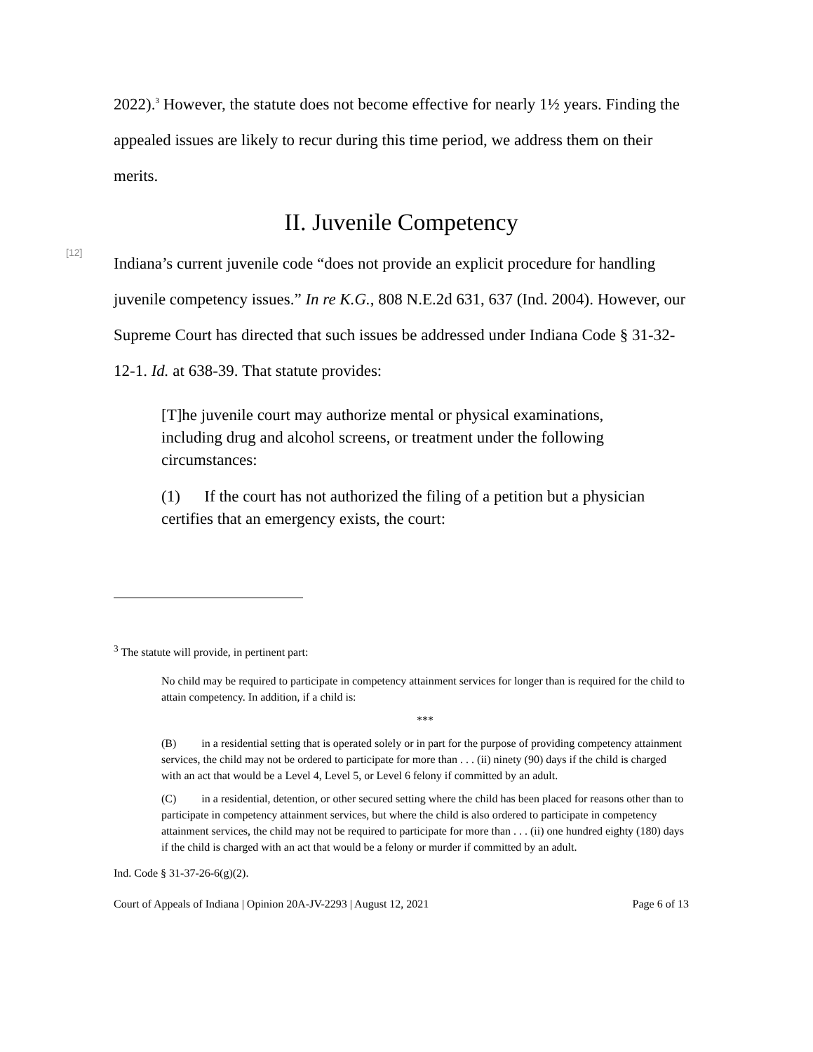2022).<sup>3</sup> However, the statute does not become effective for nearly 1½ years. Finding the appealed issues are likely to recur during this time period, we address them on their merits.
II. Juvenile Competency
[12]
Indiana’s current juvenile code “does not provide an explicit procedure for handling juvenile competency issues.” In re K.G., 808 N.E.2d 631, 637 (Ind. 2004). However, our Supreme Court has directed that such issues be addressed under Indiana Code § 31-32-12-1. Id. at 638-39. That statute provides:
[T]he juvenile court may authorize mental or physical examinations, including drug and alcohol screens, or treatment under the following circumstances:
(1) If the court has not authorized the filing of a petition but a physician certifies that an emergency exists, the court:
<sup>3</sup> The statute will provide, in pertinent part:
No child may be required to participate in competency attainment services for longer than is required for the child to attain competency. In addition, if a child is:
***
(B) in a residential setting that is operated solely or in part for the purpose of providing competency attainment services, the child may not be ordered to participate for more than . . . (ii) ninety (90) days if the child is charged with an act that would be a Level 4, Level 5, or Level 6 felony if committed by an adult.
(C) in a residential, detention, or other secured setting where the child has been placed for reasons other than to participate in competency attainment services, but where the child is also ordered to participate in competency attainment services, the child may not be required to participate for more than . . . (ii) one hundred eighty (180) days if the child is charged with an act that would be a felony or murder if committed by an adult.
Ind. Code § 31-37-26-6(g)(2).
Court of Appeals of Indiana | Opinion 20A-JV-2293 | August 12, 2021 Page 6 of 13